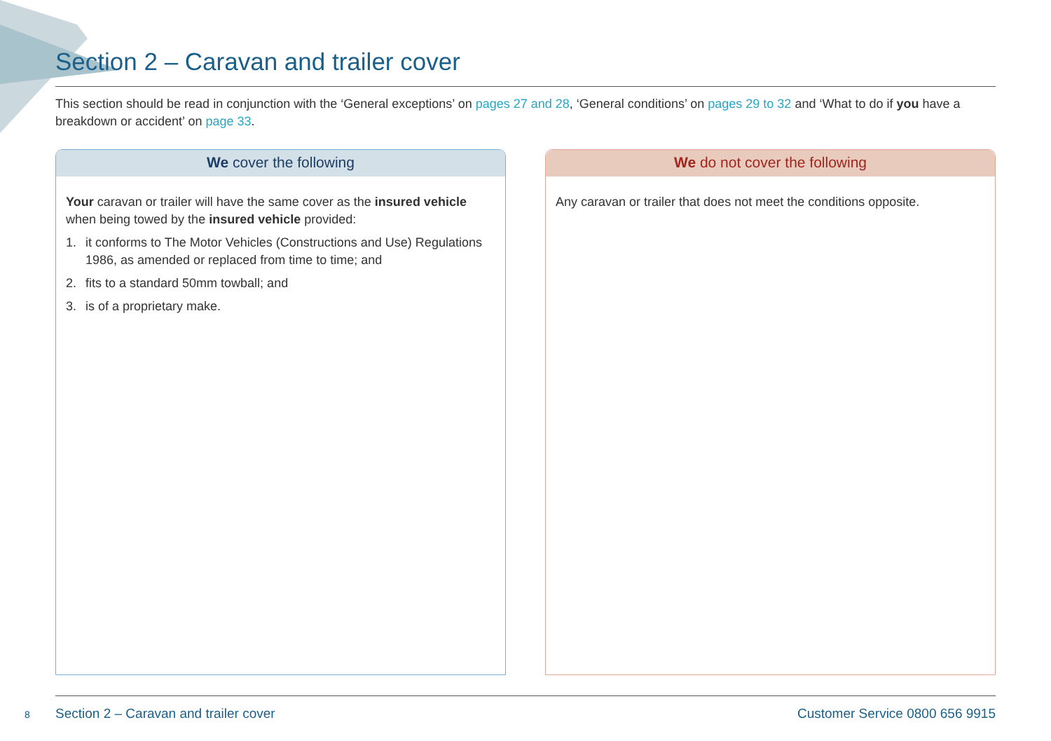Section 2 – Caravan and trailer cover
This section should be read in conjunction with the ‘General exceptions’ on pages 27 and 28, ‘General conditions’ on pages 29 to 32 and ‘What to do if you have a breakdown or accident’ on page 33.
We cover the following
Your caravan or trailer will have the same cover as the insured vehicle when being towed by the insured vehicle provided:
1. it conforms to The Motor Vehicles (Constructions and Use) Regulations 1986, as amended or replaced from time to time; and
2. fits to a standard 50mm towball; and
3. is of a proprietary make.
We do not cover the following
Any caravan or trailer that does not meet the conditions opposite.
8
Section 2 – Caravan and trailer cover Customer Service 0800 656 9915